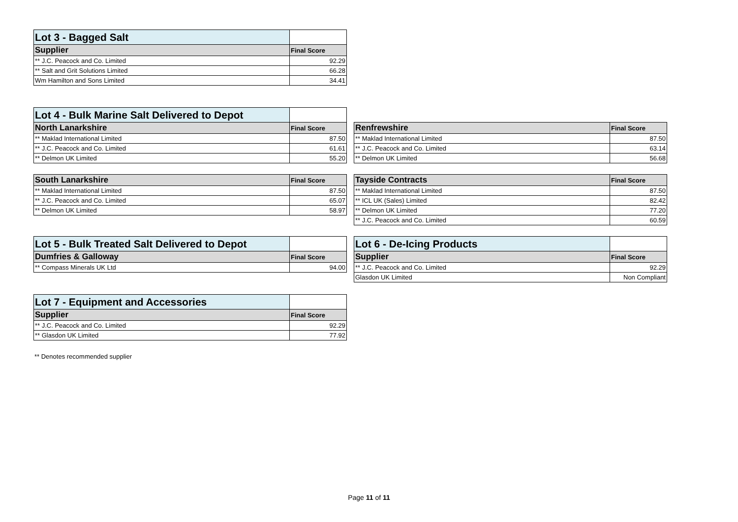| Lot 3 - Bagged Salt | |
| --- | --- |
| Supplier | Final Score |
| ** J.C. Peacock and Co. Limited | 92.29 |
| ** Salt and Grit Solutions Limited | 66.28 |
| Wm Hamilton and Sons Limited | 34.41 |
| Lot 4 - Bulk Marine Salt Delivered to Depot | |
| --- | --- |
| North Lanarkshire | Final Score |
| ** Maklad International Limited | 87.50 |
| ** J.C. Peacock and Co. Limited | 61.61 |
| ** Delmon UK Limited | 55.20 |
| Renfrewshire | Final Score |
| --- | --- |
| ** Maklad International Limited | 87.50 |
| ** J.C. Peacock and Co. Limited | 63.14 |
| ** Delmon UK Limited | 56.68 |
| South Lanarkshire | Final Score |
| --- | --- |
| ** Maklad International Limited | 87.50 |
| ** J.C. Peacock and Co. Limited | 65.07 |
| ** Delmon UK Limited | 58.97 |
| Tayside Contracts | Final Score |
| --- | --- |
| ** Maklad International Limited | 87.50 |
| ** ICL UK (Sales) Limited | 82.42 |
| ** Delmon UK Limited | 77.20 |
| ** J.C. Peacock and Co. Limited | 60.59 |
| Lot 5 - Bulk Treated Salt Delivered to Depot | |
| --- | --- |
| Dumfries & Galloway | Final Score |
| ** Compass Minerals UK Ltd | 94.00 |
| Lot 6 - De-Icing Products | |
| --- | --- |
| Supplier | Final Score |
| ** J.C. Peacock and Co. Limited | 92.29 |
| Glasdon UK Limited | Non Compliant |
| Lot 7 - Equipment and Accessories | |
| --- | --- |
| Supplier | Final Score |
| ** J.C. Peacock and Co. Limited | 92.29 |
| ** Glasdon UK Limited | 77.92 |
** Denotes recommended supplier
Page 11 of 11